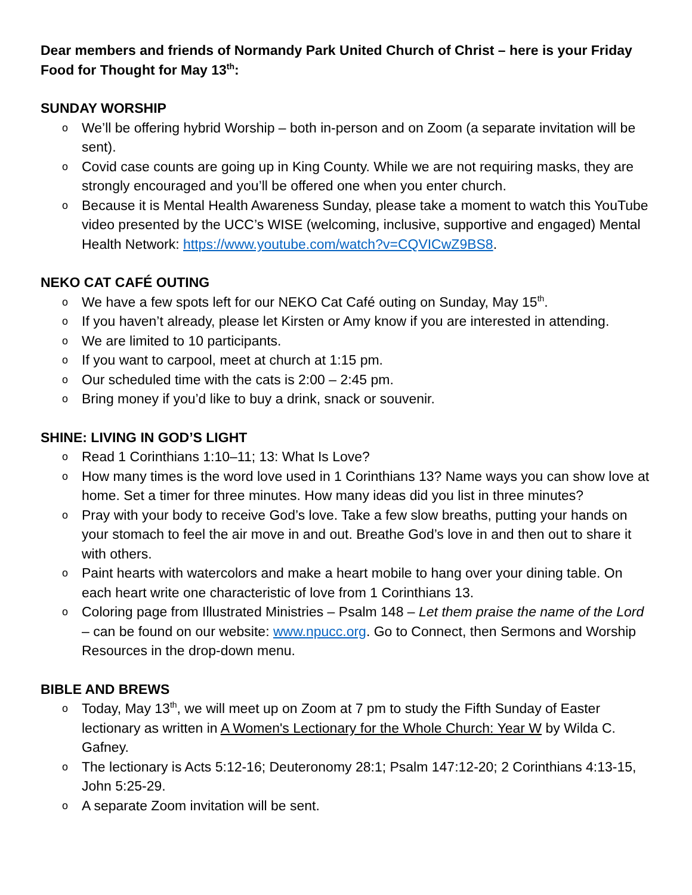Dear members and friends of Normandy Park United Church of Christ – here is your Friday Food for Thought for May 13<sup>th</sup>:
SUNDAY WORSHIP
o We’ll be offering hybrid Worship – both in-person and on Zoom (a separate invitation will be sent).
o Covid case counts are going up in King County. While we are not requiring masks, they are strongly encouraged and you’ll be offered one when you enter church.
o Because it is Mental Health Awareness Sunday, please take a moment to watch this YouTube video presented by the UCC’s WISE (welcoming, inclusive, supportive and engaged) Mental Health Network: https://www.youtube.com/watch?v=CQVICwZ9BS8.
NEKO CAT CAFÉ OUTING
o We have a few spots left for our NEKO Cat Café outing on Sunday, May 15<sup>th</sup>.
o If you haven’t already, please let Kirsten or Amy know if you are interested in attending.
o We are limited to 10 participants.
o If you want to carpool, meet at church at 1:15 pm.
o Our scheduled time with the cats is 2:00 – 2:45 pm.
o Bring money if you’d like to buy a drink, snack or souvenir.
SHINE: LIVING IN GOD’S LIGHT
o Read 1 Corinthians 1:10–11; 13: What Is Love?
o How many times is the word love used in 1 Corinthians 13? Name ways you can show love at home. Set a timer for three minutes. How many ideas did you list in three minutes?
o Pray with your body to receive God’s love. Take a few slow breaths, putting your hands on your stomach to feel the air move in and out. Breathe God’s love in and then out to share it with others.
o Paint hearts with watercolors and make a heart mobile to hang over your dining table. On each heart write one characteristic of love from 1 Corinthians 13.
o Coloring page from Illustrated Ministries – Psalm 148 – Let them praise the name of the Lord – can be found on our website: www.npucc.org. Go to Connect, then Sermons and Worship Resources in the drop-down menu.
BIBLE AND BREWS
o Today, May 13<sup>th</sup>, we will meet up on Zoom at 7 pm to study the Fifth Sunday of Easter lectionary as written in A Women's Lectionary for the Whole Church: Year W by Wilda C. Gafney.
o The lectionary is Acts 5:12-16; Deuteronomy 28:1; Psalm 147:12-20; 2 Corinthians 4:13-15, John 5:25-29.
o A separate Zoom invitation will be sent.